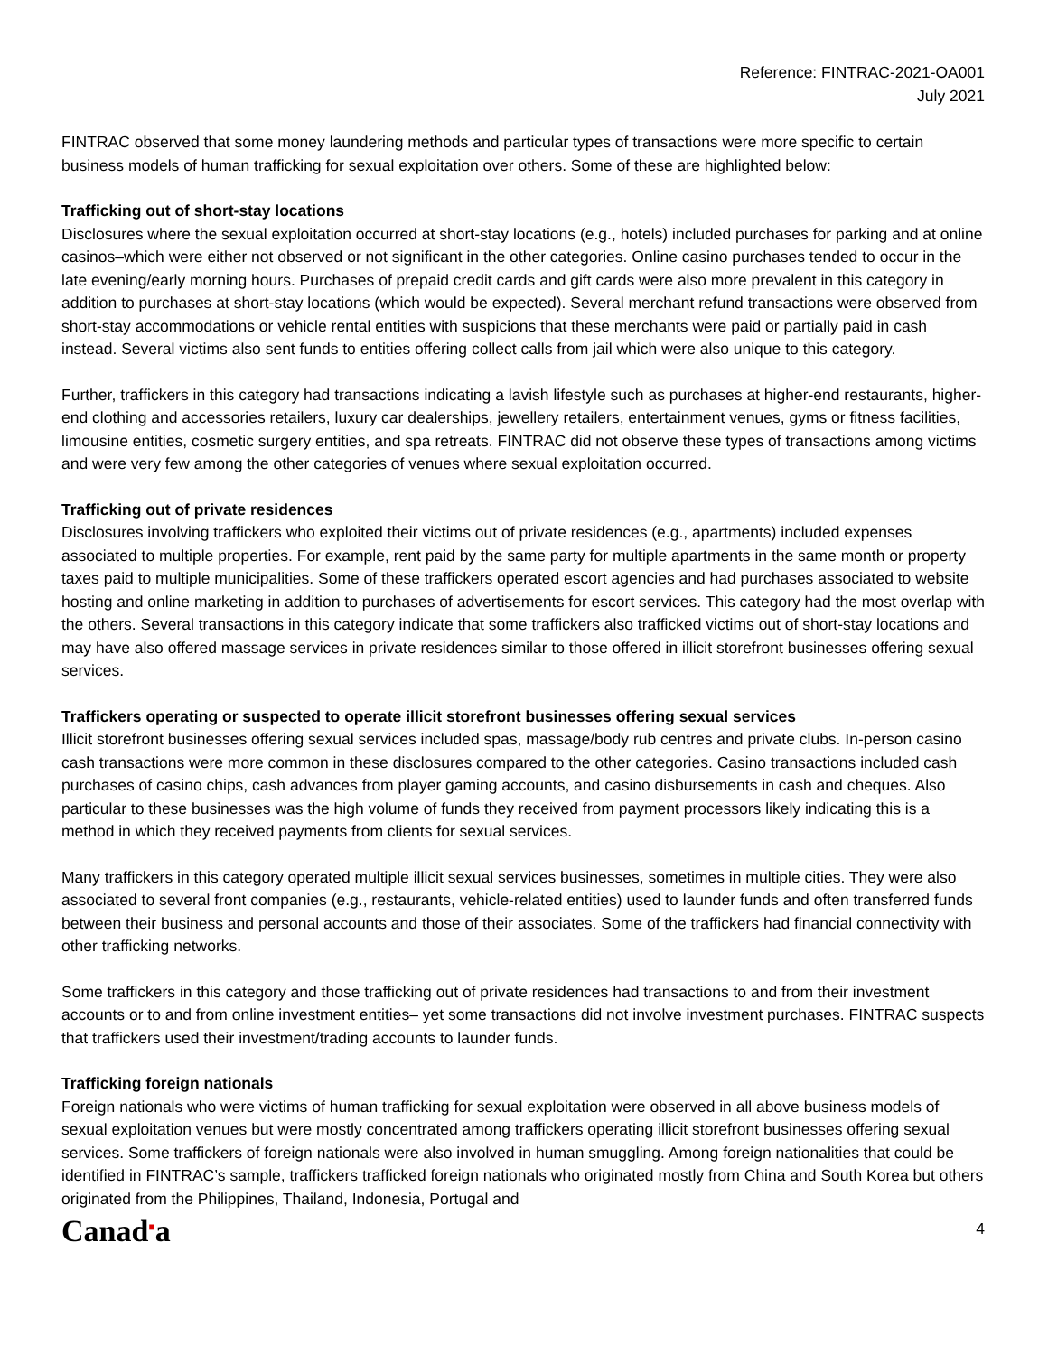Reference: FINTRAC-2021-OA001
July 2021
FINTRAC observed that some money laundering methods and particular types of transactions were more specific to certain business models of human trafficking for sexual exploitation over others. Some of these are highlighted below:
Trafficking out of short-stay locations
Disclosures where the sexual exploitation occurred at short-stay locations (e.g., hotels) included purchases for parking and at online casinos–which were either not observed or not significant in the other categories. Online casino purchases tended to occur in the late evening/early morning hours. Purchases of prepaid credit cards and gift cards were also more prevalent in this category in addition to purchases at short-stay locations (which would be expected). Several merchant refund transactions were observed from short-stay accommodations or vehicle rental entities with suspicions that these merchants were paid or partially paid in cash instead. Several victims also sent funds to entities offering collect calls from jail which were also unique to this category.
Further, traffickers in this category had transactions indicating a lavish lifestyle such as purchases at higher-end restaurants, higher-end clothing and accessories retailers, luxury car dealerships, jewellery retailers, entertainment venues, gyms or fitness facilities, limousine entities, cosmetic surgery entities, and spa retreats. FINTRAC did not observe these types of transactions among victims and were very few among the other categories of venues where sexual exploitation occurred.
Trafficking out of private residences
Disclosures involving traffickers who exploited their victims out of private residences (e.g., apartments) included expenses associated to multiple properties. For example, rent paid by the same party for multiple apartments in the same month or property taxes paid to multiple municipalities. Some of these traffickers operated escort agencies and had purchases associated to website hosting and online marketing in addition to purchases of advertisements for escort services. This category had the most overlap with the others. Several transactions in this category indicate that some traffickers also trafficked victims out of short-stay locations and may have also offered massage services in private residences similar to those offered in illicit storefront businesses offering sexual services.
Traffickers operating or suspected to operate illicit storefront businesses offering sexual services
Illicit storefront businesses offering sexual services included spas, massage/body rub centres and private clubs. In-person casino cash transactions were more common in these disclosures compared to the other categories. Casino transactions included cash purchases of casino chips, cash advances from player gaming accounts, and casino disbursements in cash and cheques. Also particular to these businesses was the high volume of funds they received from payment processors likely indicating this is a method in which they received payments from clients for sexual services.
Many traffickers in this category operated multiple illicit sexual services businesses, sometimes in multiple cities. They were also associated to several front companies (e.g., restaurants, vehicle-related entities) used to launder funds and often transferred funds between their business and personal accounts and those of their associates. Some of the traffickers had financial connectivity with other trafficking networks.
Some traffickers in this category and those trafficking out of private residences had transactions to and from their investment accounts or to and from online investment entities– yet some transactions did not involve investment purchases. FINTRAC suspects that traffickers used their investment/trading accounts to launder funds.
Trafficking foreign nationals
Foreign nationals who were victims of human trafficking for sexual exploitation were observed in all above business models of sexual exploitation venues but were mostly concentrated among traffickers operating illicit storefront businesses offering sexual services. Some traffickers of foreign nationals were also involved in human smuggling. Among foreign nationalities that could be identified in FINTRAC’s sample, traffickers trafficked foreign nationals who originated mostly from China and South Korea but others originated from the Philippines, Thailand, Indonesia, Portugal and
Canad<sup>■</sup>a 4